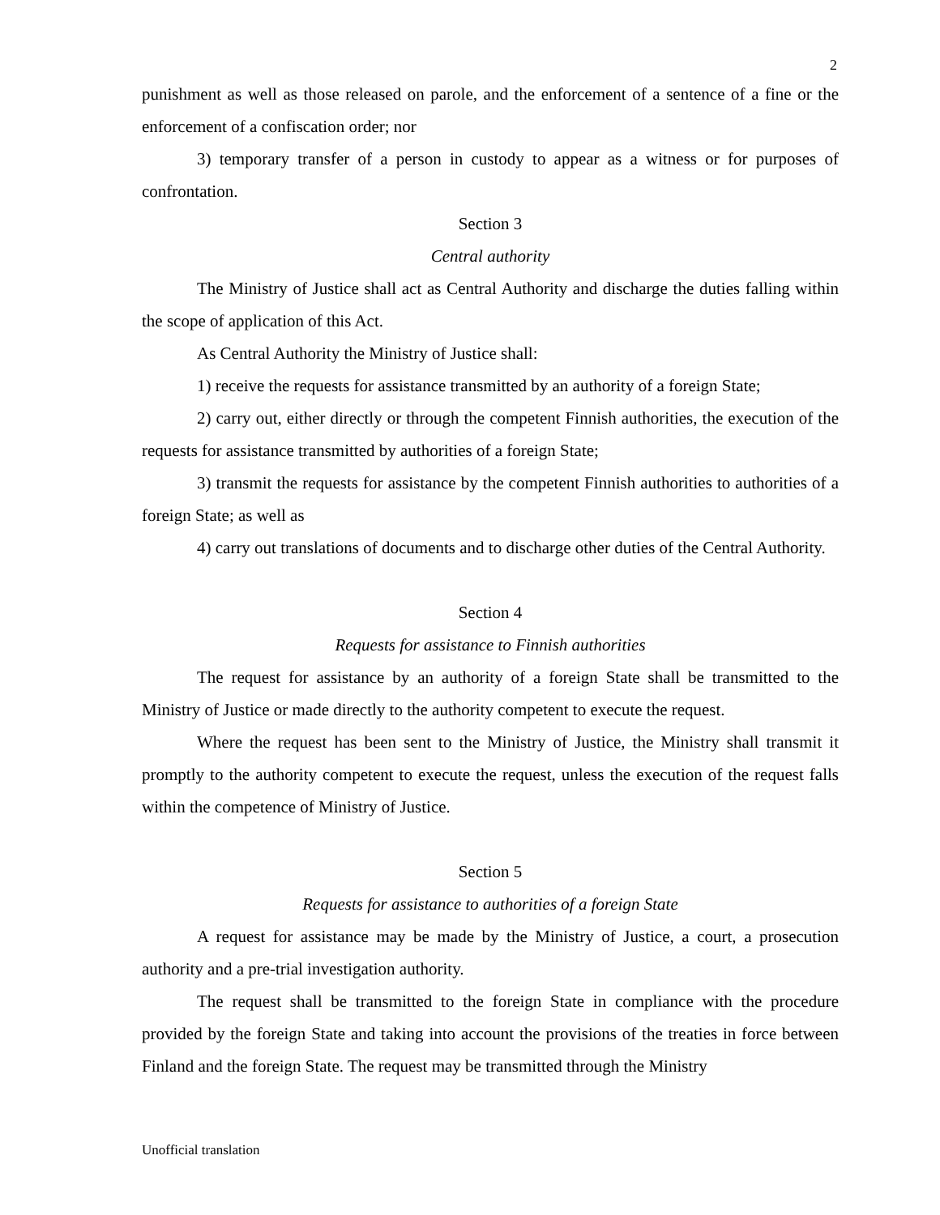2
punishment as well as those released on parole, and the enforcement of a sentence of a fine or the enforcement of a confiscation order; nor
3) temporary transfer of a person in custody to appear as a witness or for purposes of confrontation.
Section 3
Central authority
The Ministry of Justice shall act as Central Authority and discharge the duties falling within the scope of application of this Act.
As Central Authority the Ministry of Justice shall:
1) receive the requests for assistance transmitted by an authority of a foreign State;
2) carry out, either directly or through the competent Finnish authorities, the execution of the requests for assistance transmitted by authorities of a foreign State;
3) transmit the requests for assistance by the competent Finnish authorities to authorities of a foreign State; as well as
4) carry out translations of documents and to discharge other duties of the Central Authority.
Section 4
Requests for assistance to Finnish authorities
The request for assistance by an authority of a foreign State shall be transmitted to the Ministry of Justice or made directly to the authority competent to execute the request.
Where the request has been sent to the Ministry of Justice, the Ministry shall transmit it promptly to the authority competent to execute the request, unless the execution of the request falls within the competence of Ministry of Justice.
Section 5
Requests for assistance to authorities of a foreign State
A request for assistance may be made by the Ministry of Justice, a court, a prosecution authority and a pre-trial investigation authority.
The request shall be transmitted to the foreign State in compliance with the procedure provided by the foreign State and taking into account the provisions of the treaties in force between Finland and the foreign State. The request may be transmitted through the Ministry
Unofficial translation